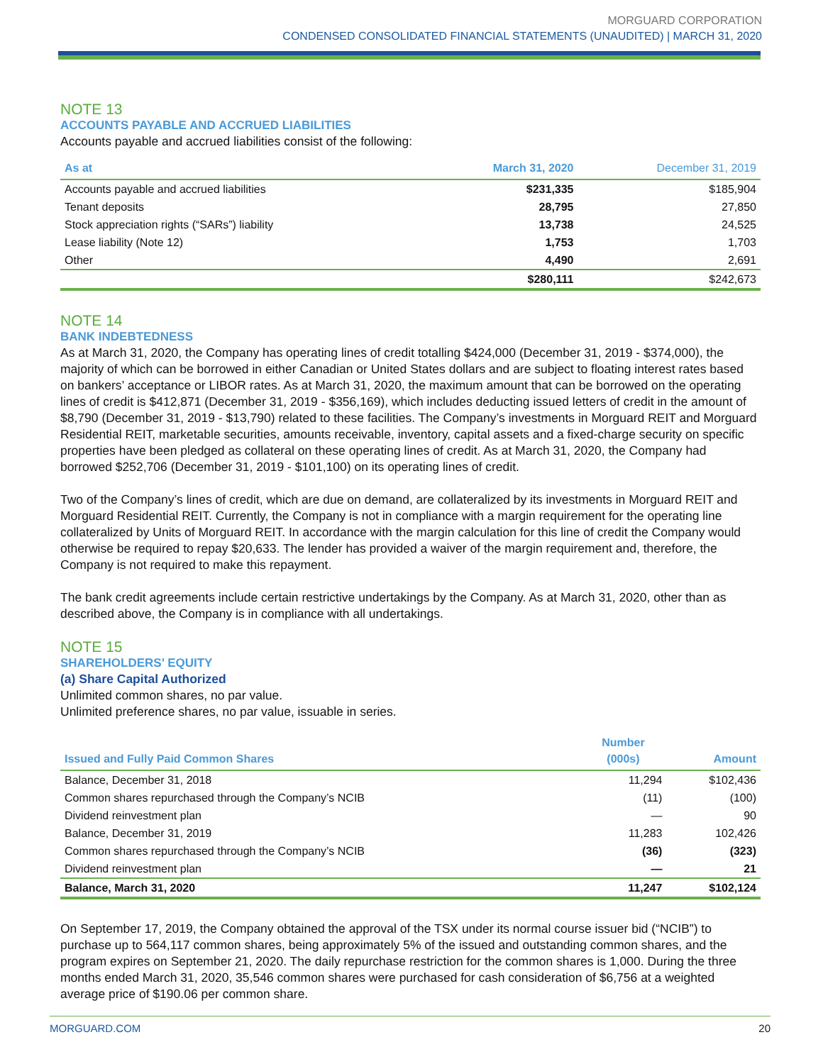MORGUARD CORPORATION
CONDENSED CONSOLIDATED FINANCIAL STATEMENTS (UNAUDITED) | MARCH 31, 2020
NOTE 13
ACCOUNTS PAYABLE AND ACCRUED LIABILITIES
Accounts payable and accrued liabilities consist of the following:
| As at | March 31, 2020 | December 31, 2019 |
| --- | --- | --- |
| Accounts payable and accrued liabilities | $231,335 | $185,904 |
| Tenant deposits | 28,795 | 27,850 |
| Stock appreciation rights (“SARs”) liability | 13,738 | 24,525 |
| Lease liability (Note 12) | 1,753 | 1,703 |
| Other | 4,490 | 2,691 |
| | $280,111 | $242,673 |
NOTE 14
BANK INDEBTEDNESS
As at March 31, 2020, the Company has operating lines of credit totalling $424,000 (December 31, 2019 - $374,000), the majority of which can be borrowed in either Canadian or United States dollars and are subject to floating interest rates based on bankers’ acceptance or LIBOR rates. As at March 31, 2020, the maximum amount that can be borrowed on the operating lines of credit is $412,871 (December 31, 2019 - $356,169), which includes deducting issued letters of credit in the amount of $8,790 (December 31, 2019 - $13,790) related to these facilities. The Company’s investments in Morguard REIT and Morguard Residential REIT, marketable securities, amounts receivable, inventory, capital assets and a fixed-charge security on specific properties have been pledged as collateral on these operating lines of credit. As at March 31, 2020, the Company had borrowed $252,706 (December 31, 2019 - $101,100) on its operating lines of credit.
Two of the Company’s lines of credit, which are due on demand, are collateralized by its investments in Morguard REIT and Morguard Residential REIT. Currently, the Company is not in compliance with a margin requirement for the operating line collateralized by Units of Morguard REIT. In accordance with the margin calculation for this line of credit the Company would otherwise be required to repay $20,633. The lender has provided a waiver of the margin requirement and, therefore, the Company is not required to make this repayment.
The bank credit agreements include certain restrictive undertakings by the Company. As at March 31, 2020, other than as described above, the Company is in compliance with all undertakings.
NOTE 15
SHAREHOLDERS’ EQUITY
(a) Share Capital Authorized
Unlimited common shares, no par value.
Unlimited preference shares, no par value, issuable in series.
| Issued and Fully Paid Common Shares | Number (000s) | Amount |
| --- | --- | --- |
| Balance, December 31, 2018 | 11,294 | $102,436 |
| Common shares repurchased through the Company’s NCIB | (11) | (100) |
| Dividend reinvestment plan | — | 90 |
| Balance, December 31, 2019 | 11,283 | 102,426 |
| Common shares repurchased through the Company’s NCIB | (36) | (323) |
| Dividend reinvestment plan | — | 21 |
| Balance, March 31, 2020 | 11,247 | $102,124 |
On September 17, 2019, the Company obtained the approval of the TSX under its normal course issuer bid (“NCIB”) to purchase up to 564,117 common shares, being approximately 5% of the issued and outstanding common shares, and the program expires on September 21, 2020. The daily repurchase restriction for the common shares is 1,000. During the three months ended March 31, 2020, 35,546 common shares were purchased for cash consideration of $6,756 at a weighted average price of $190.06 per common share.
MORGUARD.COM 20